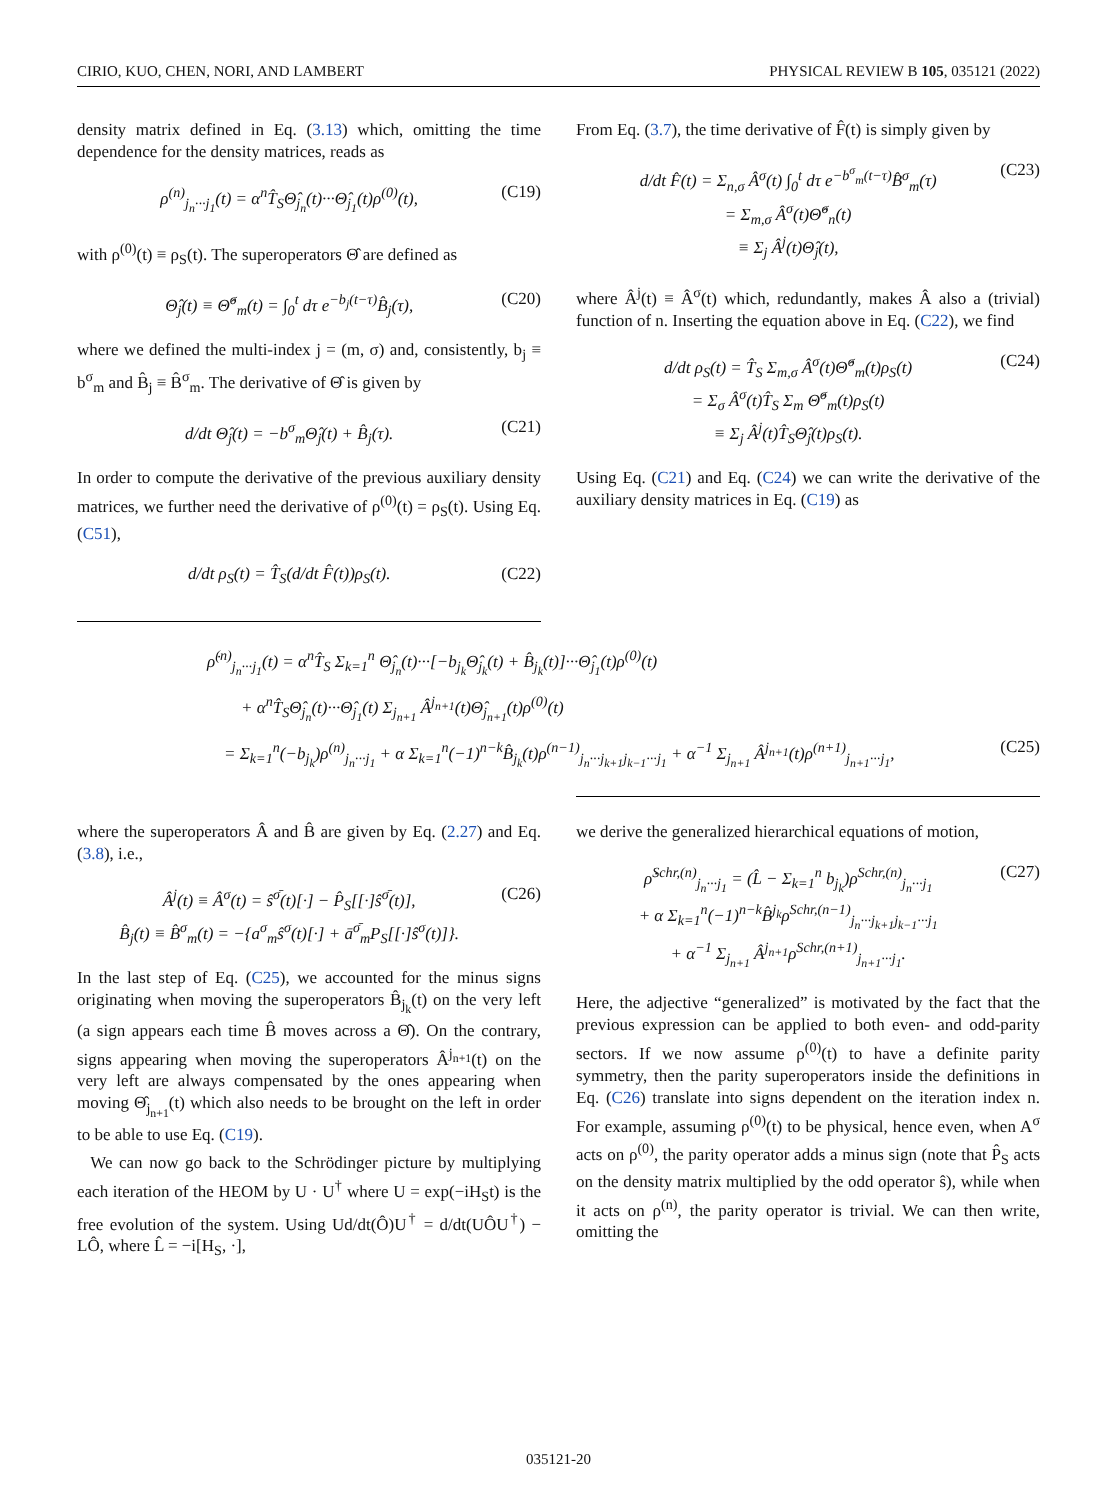CIRIO, KUO, CHEN, NORI, AND LAMBERT PHYSICAL REVIEW B 105, 035121 (2022)
density matrix defined in Eq. (3.13) which, omitting the time dependence for the density matrices, reads as
ρ<sup>(n)</sup><sub>j<sub>n</sub>···j<sub>1</sub></sub>(t) = α<sup>n</sup>T̂<sub>S</sub>Θ̂<sub>j<sub>n</sub></sub>(t)···Θ̂<sub>j<sub>1</sub></sub>(t)ρ<sup>(0)</sup>(t), (C19)
with ρ<sup>(0)</sup>(t) ≡ ρ<sub>S</sub>(t). The superoperators Θ̂ are defined as
Θ̂<sub>j</sub>(t) ≡ Θ̂<sup>σ</sup><sub>m</sub>(t) = ∫<sub>0</sub><sup>t</sup> dτ e<sup>−b<sub>j</sub>(t−τ)</sup>B̂<sub>j</sub>(τ), (C20)
where we defined the multi-index j = (m, σ) and, consistently, b<sub>j</sub> ≡ b<sup>σ</sup><sub>m</sub> and B̂<sub>j</sub> ≡ B̂<sup>σ</sup><sub>m</sub>. The derivative of Θ̂ is given by
d/dt Θ̂<sub>j</sub>(t) = −b<sup>σ</sup><sub>m</sub>Θ̂<sub>j</sub>(t) + B̂<sub>j</sub>(τ). (C21)
In order to compute the derivative of the previous auxiliary density matrices, we further need the derivative of ρ<sup>(0)</sup>(t) = ρ<sub>S</sub>(t). Using Eq. (C51),
d/dt ρ<sub>S</sub>(t) = T̂<sub>S</sub>(d/dt F̂(t))ρ<sub>S</sub>(t). (C22)
From Eq. (3.7), the time derivative of F̂(t) is simply given by
d/dt F̂(t) = Σ<sub>n,σ</sub> Â<sup>σ</sup>(t) ∫<sub>0</sub><sup>t</sup> dτ e<sup>−b<sup>σ</sup><sub>m</sub>(t−τ)</sup>B̂<sup>σ</sup><sub>m</sub>(τ)
= Σ<sub>m,σ</sub> Â<sup>σ</sup>(t)Θ̂<sup>σ</sup><sub>n</sub>(t)
≡ Σ<sub>j</sub> Â<sup>j</sup>(t)Θ̂<sub>j</sub>(t), (C23)
where Â<sup>j</sup>(t) ≡ Â<sup>σ</sup>(t) which, redundantly, makes Â also a (trivial) function of n. Inserting the equation above in Eq. (C22), we find
d/dt ρ<sub>S</sub>(t) = T̂<sub>S</sub> Σ<sub>m,σ</sub> Â<sup>σ</sup>(t)Θ̂<sup>σ</sup><sub>m</sub>(t)ρ<sub>S</sub>(t)
= Σ<sub>σ</sub> Â<sup>σ</sup>(t)T̂<sub>S</sub> Σ<sub>m</sub> Θ̂<sup>σ</sup><sub>m</sub>(t)ρ<sub>S</sub>(t)
≡ Σ<sub>j</sub> Â<sup>j</sup>(t)T̂<sub>S</sub>Θ̂<sub>j</sub>(t)ρ<sub>S</sub>(t). (C24)
Using Eq. (C21) and Eq. (C24) we can write the derivative of the auxiliary density matrices in Eq. (C19) as
ρ̇<sup>(n)</sup><sub>j<sub>n</sub>···j<sub>1</sub></sub>(t) = α<sup>n</sup>T̂<sub>S</sub> Σ<sub>k=1</sub><sup>n</sup> Θ̂<sub>j<sub>n</sub></sub>(t)···[−b<sub>j<sub>k</sub></sub>Θ̂<sub>j<sub>k</sub></sub>(t) + B̂<sub>j<sub>k</sub></sub>(t)]···Θ̂<sub>j<sub>1</sub></sub>(t)ρ<sup>(0)</sup>(t)
+ α<sup>n</sup>T̂<sub>S</sub>Θ̂<sub>j<sub>n</sub></sub>(t)···Θ̂<sub>j<sub>1</sub></sub>(t) Σ<sub>j<sub>n+1</sub></sub> Â<sup>j<sub>n+1</sub></sup>(t)Θ̂<sub>j<sub>n+1</sub></sub>(t)ρ<sup>(0)</sup>(t)
= Σ<sub>k=1</sub><sup>n</sup>(−b<sub>j<sub>k</sub></sub>)ρ<sup>(n)</sup><sub>j<sub>n</sub>···j<sub>1</sub></sub> + α Σ<sub>k=1</sub><sup>n</sup>(−1)<sup>n−k</sup>B̂<sub>j<sub>k</sub></sub>(t)ρ<sup>(n−1)</sup><sub>j<sub>n</sub>···j<sub>k+1</sub>j<sub>k−1</sub>···j<sub>1</sub></sub> + α<sup>−1</sup> Σ<sub>j<sub>n+1</sub></sub> Â<sup>j<sub>n+1</sub></sup>(t)ρ<sup>(n+1)</sup><sub>j<sub>n+1</sub>···j<sub>1</sub></sub>, (C25)
where the superoperators Â and B̂ are given by Eq. (2.27) and Eq. (3.8), i.e.,
Â<sup>j</sup>(t) ≡ Â<sup>σ</sup>(t) = ŝ<sup>σ̄</sup>(t)[·] − P̂<sub>S</sub>[[·]ŝ<sup>σ̄</sup>(t)],
B̂<sub>j</sub>(t) ≡ B̂<sup>σ</sup><sub>m</sub>(t) = −{a<sup>σ</sup><sub>m</sub>ŝ<sup>σ</sup>(t)[·] + ā<sup>σ̄</sup><sub>m</sub>P<sub>S</sub>[[·]ŝ<sup>σ</sup>(t)]}. (C26)
In the last step of Eq. (C25), we accounted for the minus signs originating when moving the superoperators B̂<sub>j<sub>k</sub></sub>(t) on the very left (a sign appears each time B̂ moves across a Θ̂). On the contrary, signs appearing when moving the superoperators Â<sup>j<sub>n+1</sub></sup>(t) on the very left are always compensated by the ones appearing when moving Θ̂<sub>j<sub>n+1</sub></sub>(t) which also needs to be brought on the left in order to be able to use Eq. (C19).
We can now go back to the Schrödinger picture by multiplying each iteration of the HEOM by U · U<sup>†</sup> where U = exp(−iH<sub>S</sub>t) is the free evolution of the system. Using Ud/dt(Ô)U<sup>†</sup> = d/dt(UÔU<sup>†</sup>) − LÔ, where L̂ = −i[H<sub>S</sub>, ·],
we derive the generalized hierarchical equations of motion,
ρ̇<sup>Schr,(n)</sup><sub>j<sub>n</sub>···j<sub>1</sub></sub> = (L̂ − Σ<sub>k=1</sub><sup>n</sup> b<sub>j<sub>k</sub></sub>)ρ<sup>Schr,(n)</sup><sub>j<sub>n</sub>···j<sub>1</sub></sub>
+ α Σ<sub>k=1</sub><sup>n</sup>(−1)<sup>n−k</sup>B̂<sup>j<sub>k</sub></sup>ρ<sup>Schr,(n−1)</sup><sub>j<sub>n</sub>···j<sub>k+1</sub>j<sub>k−1</sub>···j<sub>1</sub></sub>
+ α<sup>−1</sup> Σ<sub>j<sub>n+1</sub></sub> Â<sup>j<sub>n+1</sub></sup>ρ<sup>Schr,(n+1)</sup><sub>j<sub>n+1</sub>···j<sub>1</sub></sub>. (C27)
Here, the adjective “generalized” is motivated by the fact that the previous expression can be applied to both even- and odd-parity sectors. If we now assume ρ<sup>(0)</sup>(t) to have a definite parity symmetry, then the parity superoperators inside the definitions in Eq. (C26) translate into signs dependent on the iteration index n. For example, assuming ρ<sup>(0)</sup>(t) to be physical, hence even, when A<sup>σ</sup> acts on ρ<sup>(0)</sup>, the parity operator adds a minus sign (note that P̂<sub>S</sub> acts on the density matrix multiplied by the odd operator ŝ), while when it acts on ρ<sup>(n)</sup>, the parity operator is trivial. We can then write, omitting the
035121-20